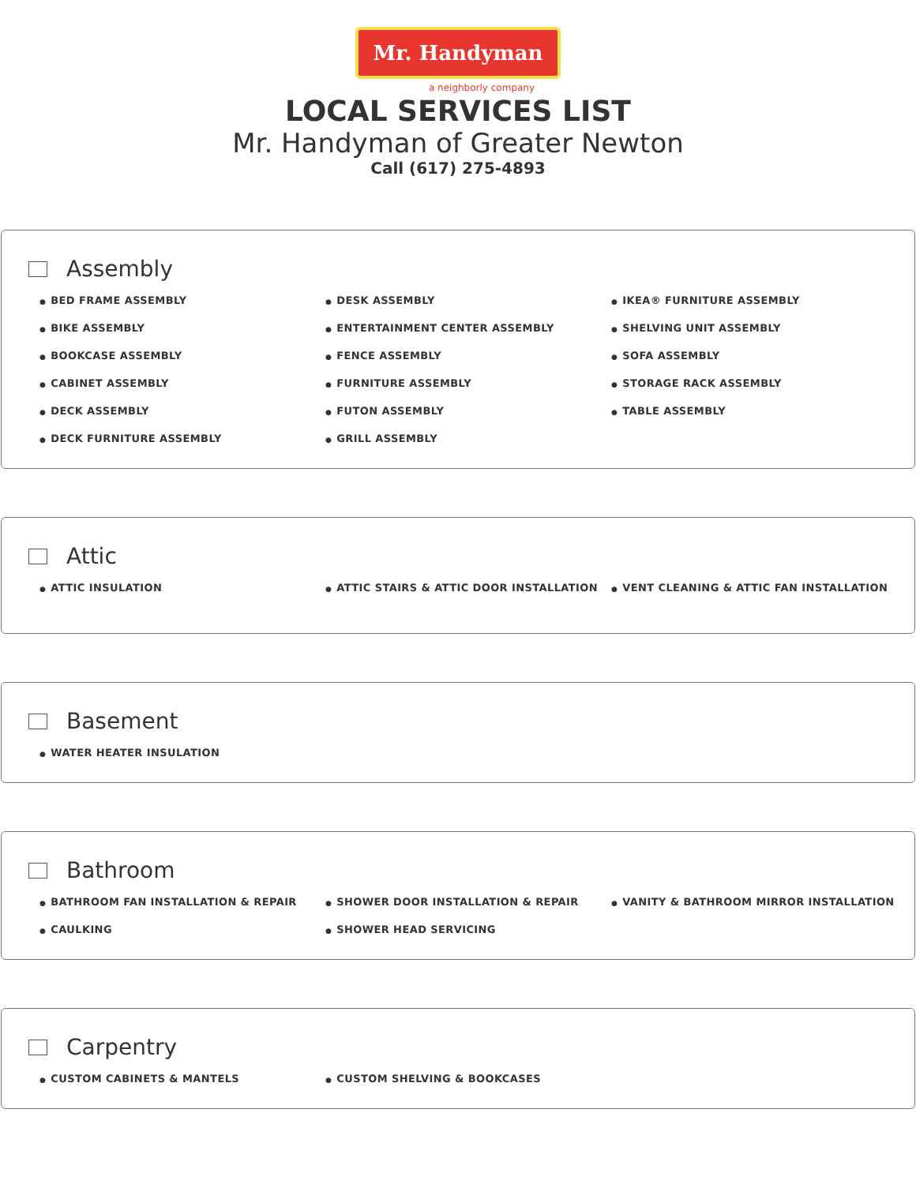Mr. Handyman
a neighborly company
LOCAL SERVICES LIST
Mr. Handyman of Greater Newton
Call (617) 275-4893
Assembly
● BED FRAME ASSEMBLY
● BIKE ASSEMBLY
● BOOKCASE ASSEMBLY
● CABINET ASSEMBLY
● DECK ASSEMBLY
● DECK FURNITURE ASSEMBLY
● DESK ASSEMBLY
● ENTERTAINMENT CENTER ASSEMBLY
● FENCE ASSEMBLY
● FURNITURE ASSEMBLY
● FUTON ASSEMBLY
● GRILL ASSEMBLY
● IKEA® FURNITURE ASSEMBLY
● SHELVING UNIT ASSEMBLY
● SOFA ASSEMBLY
● STORAGE RACK ASSEMBLY
● TABLE ASSEMBLY
Attic
● ATTIC INSULATION
● ATTIC STAIRS & ATTIC DOOR INSTALLATION
● VENT CLEANING & ATTIC FAN INSTALLATION
Basement
● WATER HEATER INSULATION
Bathroom
● BATHROOM FAN INSTALLATION & REPAIR
● CAULKING
● SHOWER DOOR INSTALLATION & REPAIR
● SHOWER HEAD SERVICING
● VANITY & BATHROOM MIRROR INSTALLATION
Carpentry
● CUSTOM CABINETS & MANTELS
● CUSTOM SHELVING & BOOKCASES